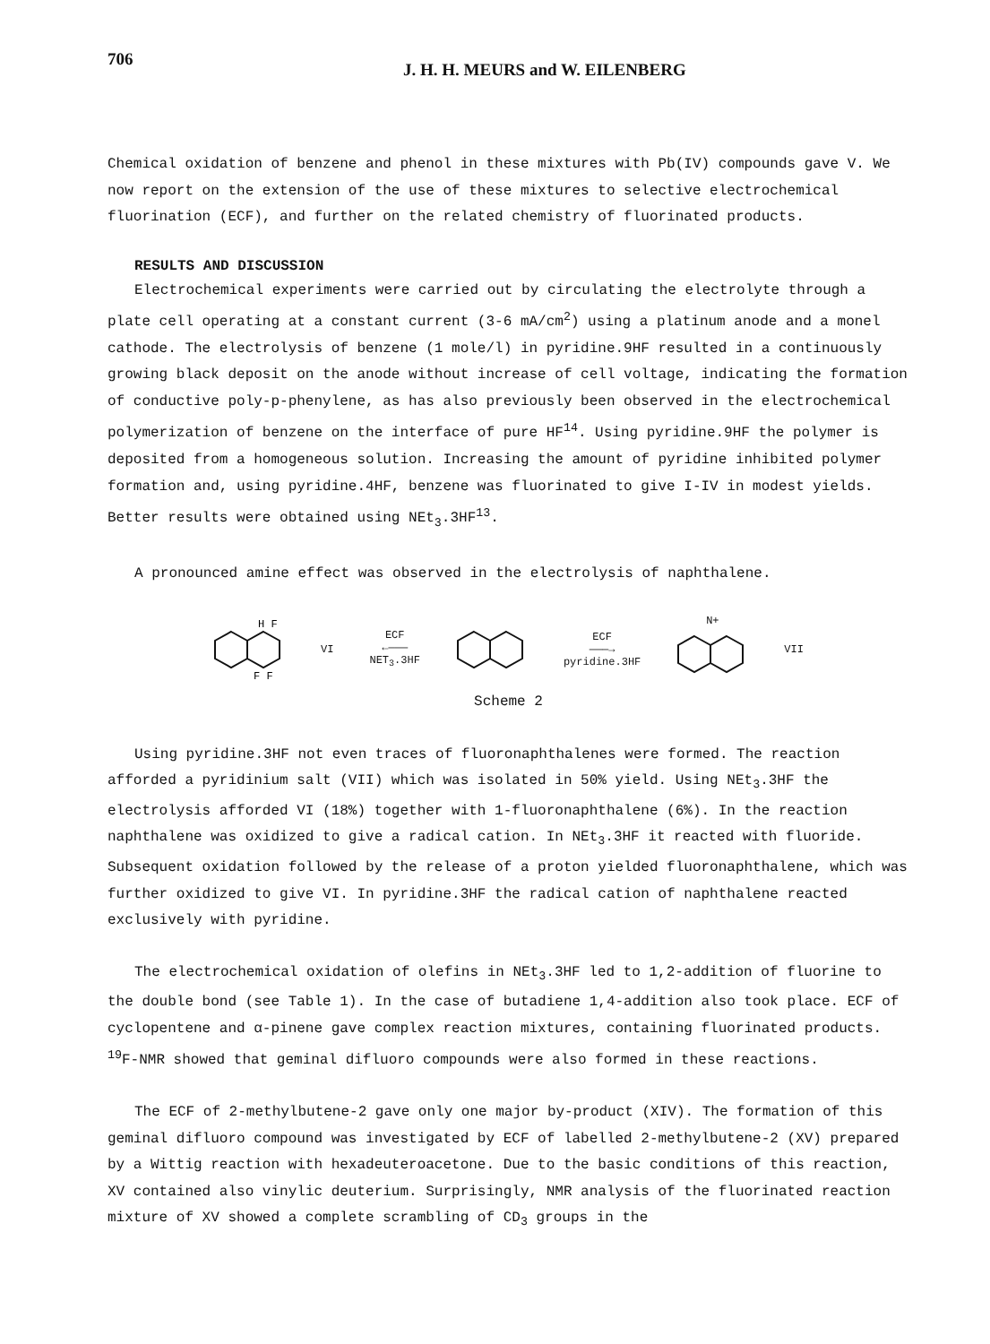706
J. H. H. MEURS and W. EILENBERG
Chemical oxidation of benzene and phenol in these mixtures with Pb(IV) compounds gave V. We now report on the extension of the use of these mixtures to selective electrochemical fluorination (ECF), and further on the related chemistry of fluorinated products.
RESULTS AND DISCUSSION
Electrochemical experiments were carried out by circulating the electrolyte through a plate cell operating at a constant current (3-6 mA/cm<sup>2</sup>) using a platinum anode and a monel cathode. The electrolysis of benzene (1 mole/l) in pyridine.9HF resulted in a continuously growing black deposit on the anode without increase of cell voltage, indicating the formation of conductive poly-p-phenylene, as has also previously been observed in the electrochemical polymerization of benzene on the interface of pure HF<sup>14</sup>. Using pyridine.9HF the polymer is deposited from a homogeneous solution. Increasing the amount of pyridine inhibited polymer formation and, using pyridine.4HF, benzene was fluorinated to give I-IV in modest yields. Better results were obtained using NEt<sub>3</sub>.3HF<sup>13</sup>.
A pronounced amine effect was observed in the electrolysis of naphthalene.
H F
F F
VI ECF
←———
NET<sub>3</sub>.3HF ECF
———→
pyridine.3HF N+
VII
Scheme 2
Using pyridine.3HF not even traces of fluoronaphthalenes were formed. The reaction afforded a pyridinium salt (VII) which was isolated in 50% yield. Using NEt<sub>3</sub>.3HF the electrolysis afforded VI (18%) together with 1-fluoronaphthalene (6%). In the reaction naphthalene was oxidized to give a radical cation. In NEt<sub>3</sub>.3HF it reacted with fluoride. Subsequent oxidation followed by the release of a proton yielded fluoronaphthalene, which was further oxidized to give VI. In pyridine.3HF the radical cation of naphthalene reacted exclusively with pyridine.
The electrochemical oxidation of olefins in NEt<sub>3</sub>.3HF led to 1,2-addition of fluorine to the double bond (see Table 1). In the case of butadiene 1,4-addition also took place. ECF of cyclopentene and α-pinene gave complex reaction mixtures, containing fluorinated products. <sup>19</sup>F-NMR showed that geminal difluoro compounds were also formed in these reactions.
The ECF of 2-methylbutene-2 gave only one major by-product (XIV). The formation of this geminal difluoro compound was investigated by ECF of labelled 2-methylbutene-2 (XV) prepared by a Wittig reaction with hexadeuteroacetone. Due to the basic conditions of this reaction, XV contained also vinylic deuterium. Surprisingly, NMR analysis of the fluorinated reaction mixture of XV showed a complete scrambling of CD<sub>3</sub> groups in the